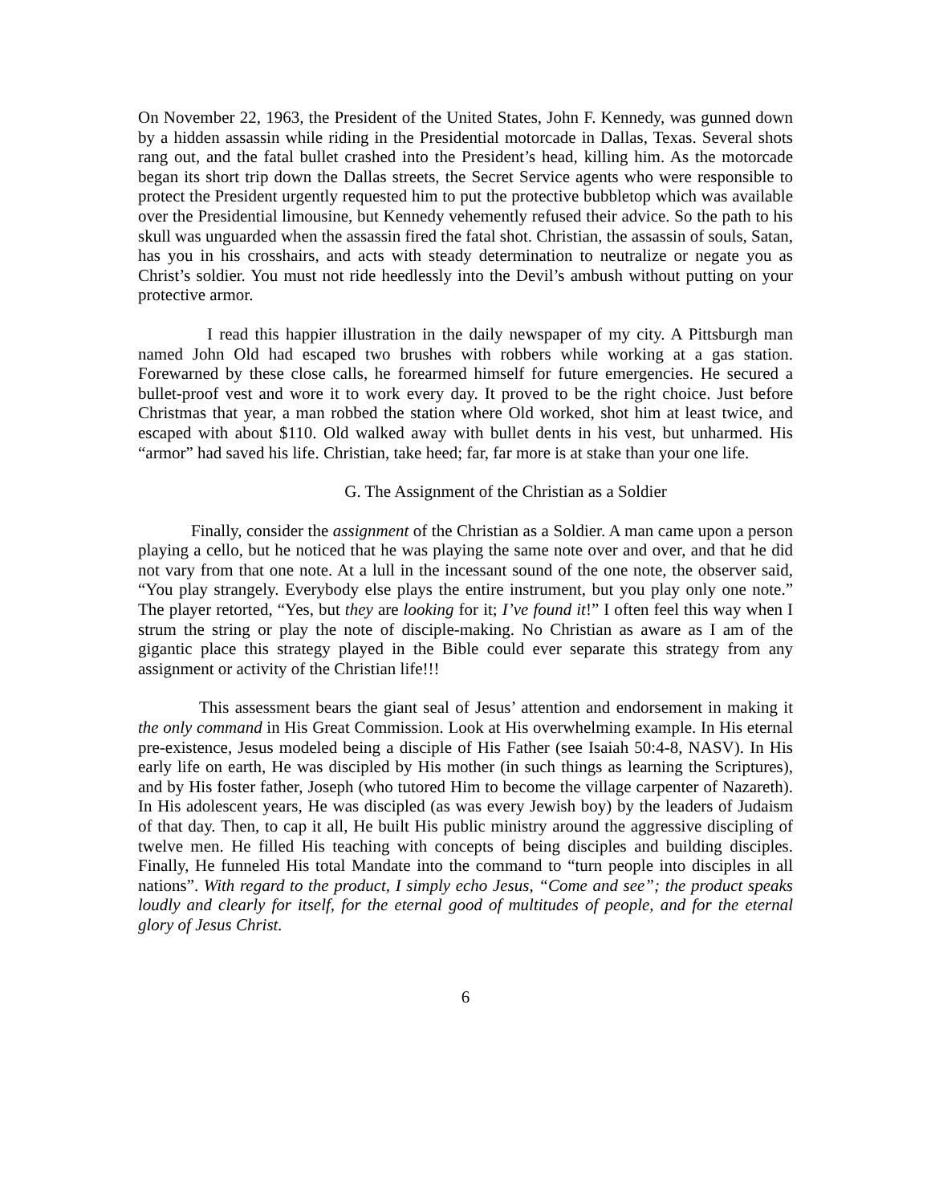On November 22, 1963, the President of the United States, John F. Kennedy, was gunned down by a hidden assassin while riding in the Presidential motorcade in Dallas, Texas. Several shots rang out, and the fatal bullet crashed into the President’s head, killing him. As the motorcade began its short trip down the Dallas streets, the Secret Service agents who were responsible to protect the President urgently requested him to put the protective bubbletop which was available over the Presidential limousine, but Kennedy vehemently refused their advice. So the path to his skull was unguarded when the assassin fired the fatal shot. Christian, the assassin of souls, Satan, has you in his crosshairs, and acts with steady determination to neutralize or negate you as Christ’s soldier. You must not ride heedlessly into the Devil’s ambush without putting on your protective armor.
I read this happier illustration in the daily newspaper of my city. A Pittsburgh man named John Old had escaped two brushes with robbers while working at a gas station. Forewarned by these close calls, he forearmed himself for future emergencies. He secured a bullet-proof vest and wore it to work every day. It proved to be the right choice. Just before Christmas that year, a man robbed the station where Old worked, shot him at least twice, and escaped with about $110. Old walked away with bullet dents in his vest, but unharmed. His “armor” had saved his life. Christian, take heed; far, far more is at stake than your one life.
G. The Assignment of the Christian as a Soldier
Finally, consider the assignment of the Christian as a Soldier. A man came upon a person playing a cello, but he noticed that he was playing the same note over and over, and that he did not vary from that one note. At a lull in the incessant sound of the one note, the observer said, “You play strangely. Everybody else plays the entire instrument, but you play only one note.” The player retorted, “Yes, but they are looking for it; I’ve found it!” I often feel this way when I strum the string or play the note of disciple-making. No Christian as aware as I am of the gigantic place this strategy played in the Bible could ever separate this strategy from any assignment or activity of the Christian life!!!
This assessment bears the giant seal of Jesus’ attention and endorsement in making it the only command in His Great Commission. Look at His overwhelming example. In His eternal pre-existence, Jesus modeled being a disciple of His Father (see Isaiah 50:4-8, NASV). In His early life on earth, He was discipled by His mother (in such things as learning the Scriptures), and by His foster father, Joseph (who tutored Him to become the village carpenter of Nazareth). In His adolescent years, He was discipled (as was every Jewish boy) by the leaders of Judaism of that day. Then, to cap it all, He built His public ministry around the aggressive discipling of twelve men. He filled His teaching with concepts of being disciples and building disciples. Finally, He funneled His total Mandate into the command to “turn people into disciples in all nations”. With regard to the product, I simply echo Jesus, “Come and see”; the product speaks loudly and clearly for itself, for the eternal good of multitudes of people, and for the eternal glory of Jesus Christ.
6